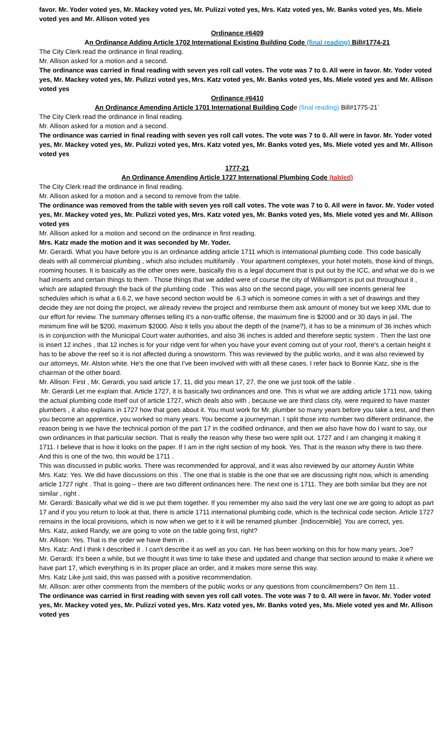favor. Mr. Yoder voted yes, Mr. Mackey voted yes, Mr. Pulizzi voted yes, Mrs. Katz voted yes, Mr. Banks voted yes, Ms. Miele voted yes and Mr. Allison voted yes
Ordinance #6409
An Ordinance Adding Article 1702 International Existing Building Code (final reading) Bill#1774-21
The City Clerk read the ordinance in final reading.
Mr. Allison asked for a motion and a second.
The ordinance was carried in final reading with seven yes roll call votes. The vote was 7 to 0. All were in favor. Mr. Yoder voted yes, Mr. Mackey voted yes, Mr. Pulizzi voted yes, Mrs. Katz voted yes, Mr. Banks voted yes, Ms. Miele voted yes and Mr. Allison voted yes
Ordinance #6410
An Ordinance Amending Article 1701 International Building Code (final reading) Bill#1775-21`
The City Clerk read the ordinance in final reading.
Mr. Allison asked for a motion and a second.
The ordinance was carried in final reading with seven yes roll call votes. The vote was 7 to 0. All were in favor. Mr. Yoder voted yes, Mr. Mackey voted yes, Mr. Pulizzi voted yes, Mrs. Katz voted yes, Mr. Banks voted yes, Ms. Miele voted yes and Mr. Allison voted yes
1777-21
An Ordinance Amending Article 1727 International Plumbing Code (tabled)
The City Clerk read the ordinance in final reading.
Mr. Allison asked for a motion and a second to remove from the table.
The ordinance was removed from the table with seven yes roll call votes. The vote was 7 to 0. All were in favor. Mr. Yoder voted yes, Mr. Mackey voted yes, Mr. Pulizzi voted yes, Mrs. Katz voted yes, Mr. Banks voted yes, Ms. Miele voted yes and Mr. Allison voted yes
Mr. Allison asked for a motion and second on the ordinance in first reading.
Mrs. Katz made the motion and it was seconded by Mr. Yoder.
Mr. Gerardi. What you have before you is an ordinance adding article 1711 which is international plumbing code. This code basically deals with all commercial plumbing , which also includes multifamily . Your apartment complexes, your hotel motels, those kind of things, rooming houses. It is basically as the other ones were, basically this is a legal document that is put out by the ICC, and what we do is we had inserts and certain things to them . Those things that we added were of course the city of Williamsport is put out throughout it , which are adapted through the back of the plumbing code . This was also on the second page, you will see incents general fee schedules which is what a 6.6.2, we have second section would be .6.3 which is someone comes in with a set of drawings and they decide they are not doing the project, we already review the project and reimburse them ask amount of money but we keep XML due to our effort for review. The summary offenses telling it's a non-traffic offense, the maximum fine is $2000 and or 30 days in jail. The minimum fine will be $200, maximum $2000. Also it tells you about the depth of the (name?), it has to be a minimum of 36 inches which is in conjunction with the Municipal Court water authorities, and also 36 inches is added and therefore septic system . Then the last one is insert 12 inches , that 12 inches is for your ridge vent for when you have your event coming out of your roof, there's a certain height it has to be above the reef so it is not affected during a snowstorm. This was reviewed by the public works, and it was also reviewed by our attorneys, Mr. Alston white. He's the one that I've been involved with with all these cases. I refer back to Bonnie Katz, she is the chairman of the other board.
Mr. Allison: First , Mr. Gerardi, you said article 17, 11, did you mean 17, 27, the one we just took off the table .
Mr. Gerardi Let me explain that. Article 1727, it is basically two ordinances and one. This is what we are adding article 1711 now, taking the actual plumbing code itself out of article 1727, which deals also with , because we are third class city, were required to have master plumbers , it also explains in 1727 how that goes about it. You must work for Mr. plumber so many years before you take a test, and then you become an apprentice, you worked so many years. You become a journeyman. I split those into number two different ordinance, the reason being is we have the technical portion of the part 17 in the codified ordinance, and then we also have how do I want to say, our own ordinances in that particular section. That is really the reason why these two were split out. 1727 and I am changing it making it 1711. I believe that is how it looks on the paper. If I am in the right section of my book. Yes. That is the reason why there is two there. And this is one of the two, this would be 1711 .
This was discussed in public works. There was recommended for approval, and it was also reviewed by our attorney Austin White
Mrs. Katz: Yes. We did have discussions on this . The one that is stable is the one that we are discussing right now, which is amending article 1727 right . That is going – there are two different ordinances here. The next one is 1711. They are both similar but they are not similar , right .
Mr. Gerardi: Basically what we did is we put them together. If you remember my also said the very last one we are going to adopt as part 17 and if you you return to look at that, there is article 1711 international plumbing code, which is the technical code section. Article 1727 remains in the local provisions, which is now when we get to it it will be renamed plumber .[indiscernible]. You are correct, yes.
Mrs. Katz, asked Randy, we are going to vote on the table going first, right?
Mr. Allison: Yes. That is the order we have them in .
Mrs. Katz: And I think I described it . I can't describe it as well as you can. He has been working on this for how many years, Joe?
Mr. Gerardi: It's been a while, but we thought it was time to take these and updated and change that section around to make it where we have part 17, which everything is in its proper place an order, and it makes more sense this way.
Mrs. Katz Like just said, this was passed with a positive recommendation.
Mr. Allison: arer other comments from the members of the public works or any questions from councilmembers? On item 11 .
The ordinance was carried in first reading with seven yes roll call votes. The vote was 7 to 0. All were in favor. Mr. Yoder voted yes, Mr. Mackey voted yes, Mr. Pulizzi voted yes, Mrs. Katz voted yes, Mr. Banks voted yes, Ms. Miele voted yes and Mr. Allison voted yes